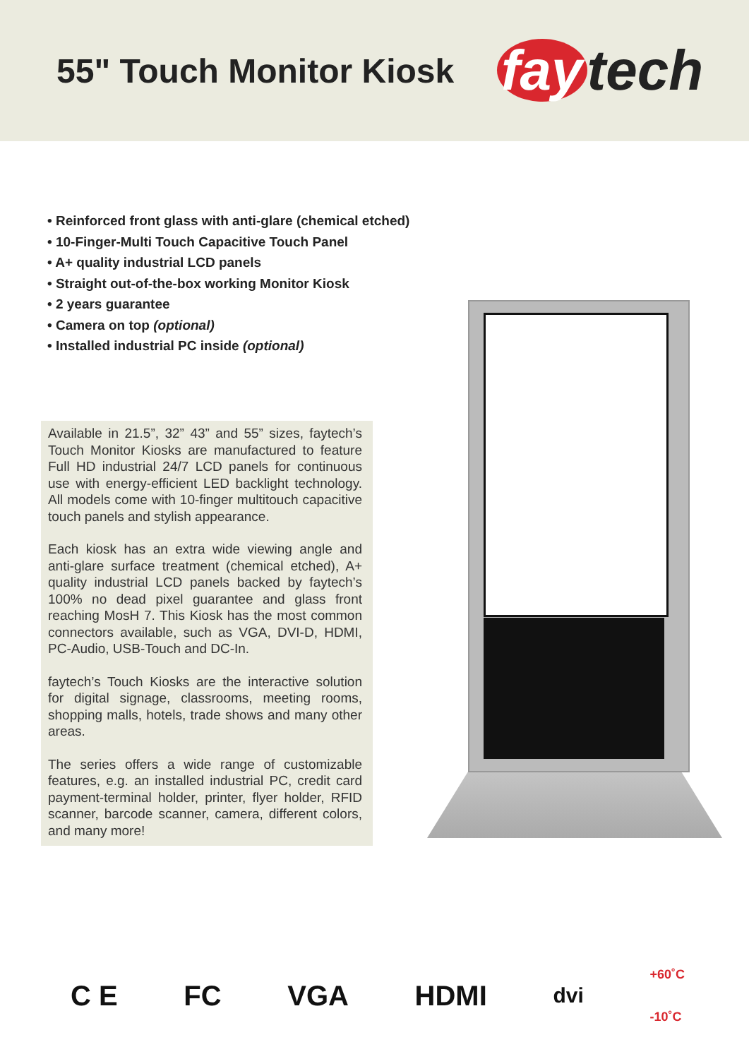55" Touch Monitor Kiosk
fay tech
• Reinforced front glass with anti-glare (chemical etched)
• 10-Finger-Multi Touch Capacitive Touch Panel
• A+ quality industrial LCD panels
• Straight out-of-the-box working Monitor Kiosk
• 2 years guarantee
• Camera on top (optional)
• Installed industrial PC inside (optional)
Available in 21.5”, 32” 43” and 55” sizes, faytech’s Touch Monitor Kiosks are manufactured to feature Full HD industrial 24/7 LCD panels for continuous use with energy-efficient LED backlight technology. All models come with 10-finger multitouch capacitive touch panels and stylish appearance.
Each kiosk has an extra wide viewing angle and anti-glare surface treatment (chemical etched), A+ quality industrial LCD panels backed by faytech’s 100% no dead pixel guarantee and glass front reaching MosH 7. This Kiosk has the most common connectors available, such as VGA, DVI-D, HDMI, PC-Audio, USB-Touch and DC-In.
faytech’s Touch Kiosks are the interactive solution for digital signage, classrooms, meeting rooms, shopping malls, hotels, trade shows and many other areas.
The series offers a wide range of customizable features, e.g. an installed industrial PC, credit card payment-terminal holder, printer, flyer holder, RFID scanner, barcode scanner, camera, different colors, and many more!
C E FC VGA HDMI dvi +60˚C
-10˚C